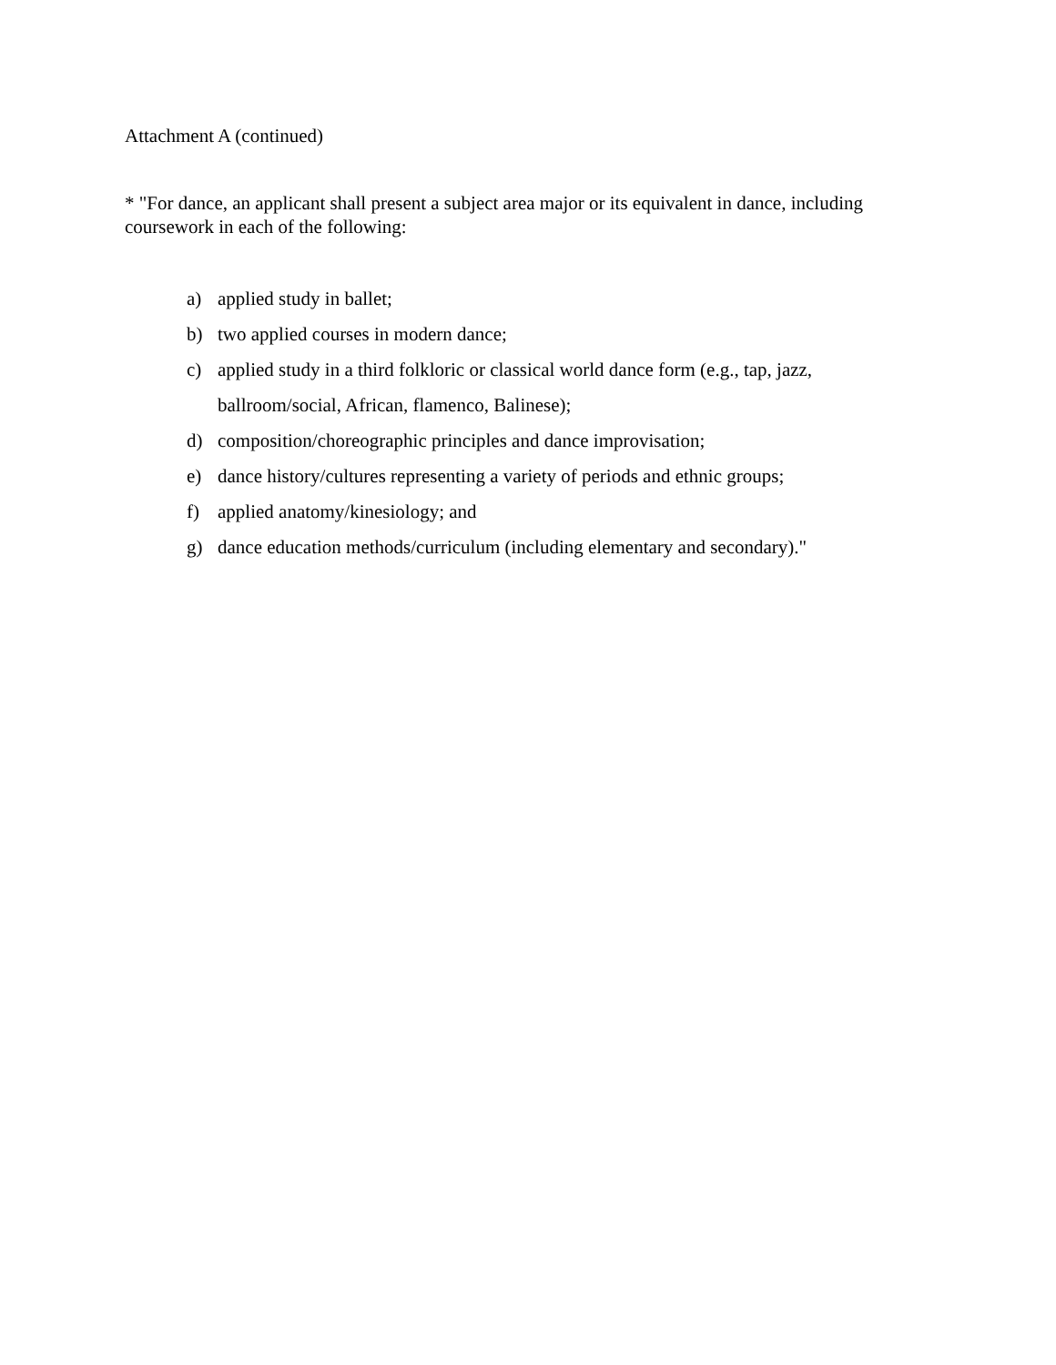Attachment A (continued)
* "For dance, an applicant shall present a subject area major or its equivalent in dance, including coursework in each of the following:
a) applied study in ballet;
b) two applied courses in modern dance;
c) applied study in a third folkloric or classical world dance form (e.g., tap, jazz,
ballroom/social, African, flamenco, Balinese);
d) composition/choreographic principles and dance improvisation;
e) dance history/cultures representing a variety of periods and ethnic groups;
f) applied anatomy/kinesiology; and
g) dance education methods/curriculum (including elementary and secondary)."